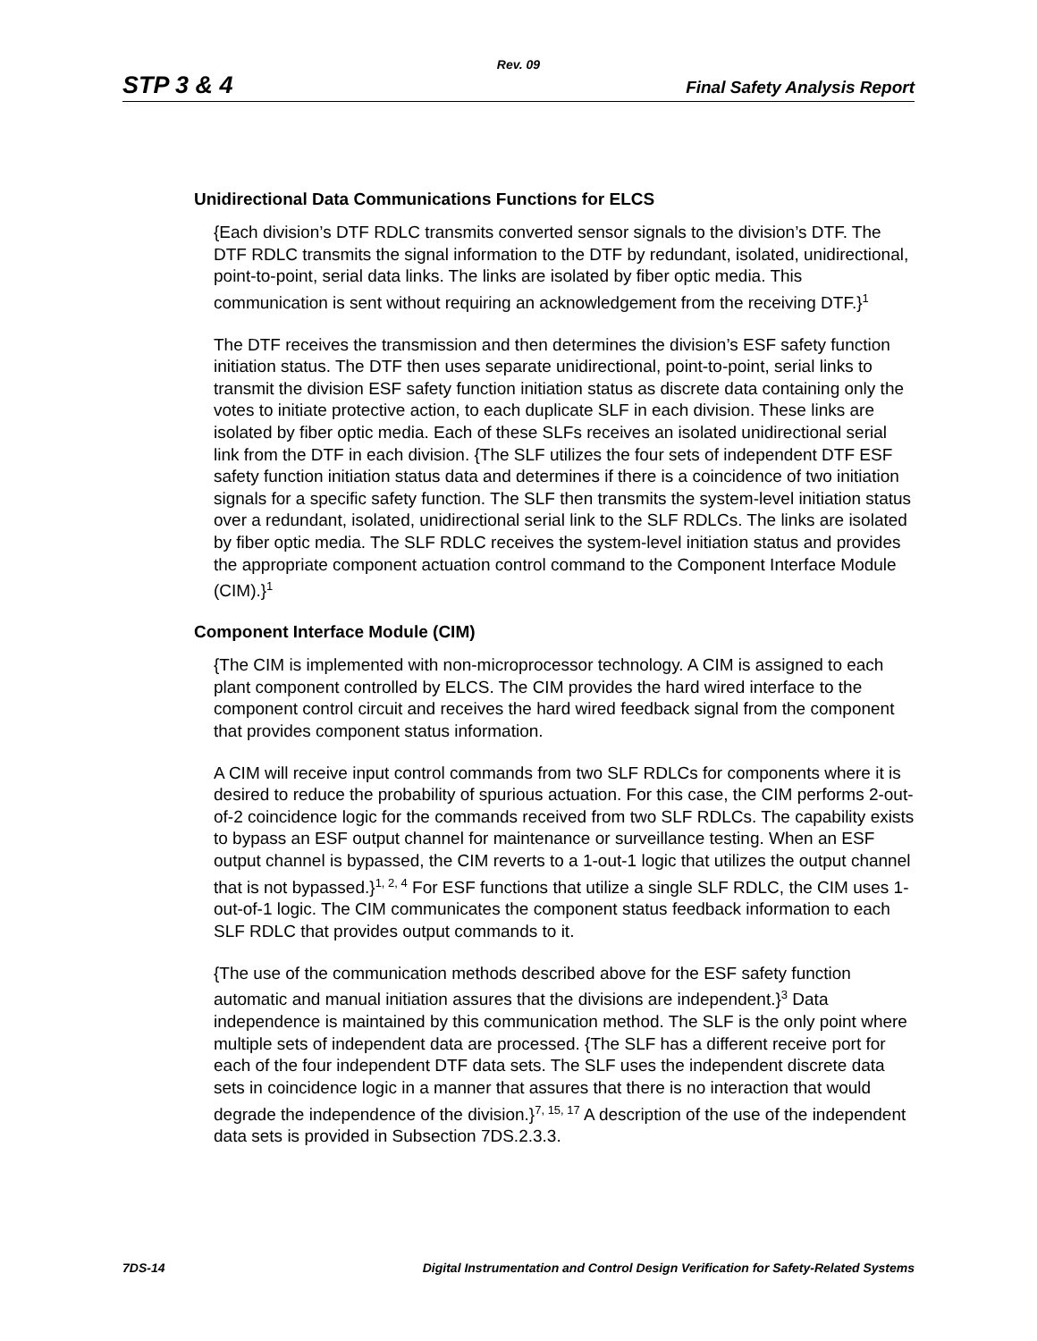Rev. 09
STP 3 & 4 Final Safety Analysis Report
Unidirectional Data Communications Functions for ELCS
{Each division’s DTF RDLC transmits converted sensor signals to the division’s DTF. The DTF RDLC transmits the signal information to the DTF by redundant, isolated, unidirectional, point-to-point, serial data links. The links are isolated by fiber optic media. This communication is sent without requiring an acknowledgement from the receiving DTF.}<sup>1</sup>
The DTF receives the transmission and then determines the division’s ESF safety function initiation status. The DTF then uses separate unidirectional, point-to-point, serial links to transmit the division ESF safety function initiation status as discrete data containing only the votes to initiate protective action, to each duplicate SLF in each division. These links are isolated by fiber optic media. Each of these SLFs receives an isolated unidirectional serial link from the DTF in each division. {The SLF utilizes the four sets of independent DTF ESF safety function initiation status data and determines if there is a coincidence of two initiation signals for a specific safety function. The SLF then transmits the system-level initiation status over a redundant, isolated, unidirectional serial link to the SLF RDLCs. The links are isolated by fiber optic media. The SLF RDLC receives the system-level initiation status and provides the appropriate component actuation control command to the Component Interface Module (CIM).}<sup>1</sup>
Component Interface Module (CIM)
{The CIM is implemented with non-microprocessor technology. A CIM is assigned to each plant component controlled by ELCS. The CIM provides the hard wired interface to the component control circuit and receives the hard wired feedback signal from the component that provides component status information.
A CIM will receive input control commands from two SLF RDLCs for components where it is desired to reduce the probability of spurious actuation. For this case, the CIM performs 2-out-of-2 coincidence logic for the commands received from two SLF RDLCs. The capability exists to bypass an ESF output channel for maintenance or surveillance testing. When an ESF output channel is bypassed, the CIM reverts to a 1-out-1 logic that utilizes the output channel that is not bypassed.}<sup>1, 2, 4</sup> For ESF functions that utilize a single SLF RDLC, the CIM uses 1-out-of-1 logic. The CIM communicates the component status feedback information to each SLF RDLC that provides output commands to it.
{The use of the communication methods described above for the ESF safety function automatic and manual initiation assures that the divisions are independent.}<sup>3</sup> Data independence is maintained by this communication method. The SLF is the only point where multiple sets of independent data are processed. {The SLF has a different receive port for each of the four independent DTF data sets. The SLF uses the independent discrete data sets in coincidence logic in a manner that assures that there is no interaction that would degrade the independence of the division.}<sup>7, 15, 17</sup> A description of the use of the independent data sets is provided in Subsection 7DS.2.3.3.
7DS-14 Digital Instrumentation and Control Design Verification for Safety-Related Systems